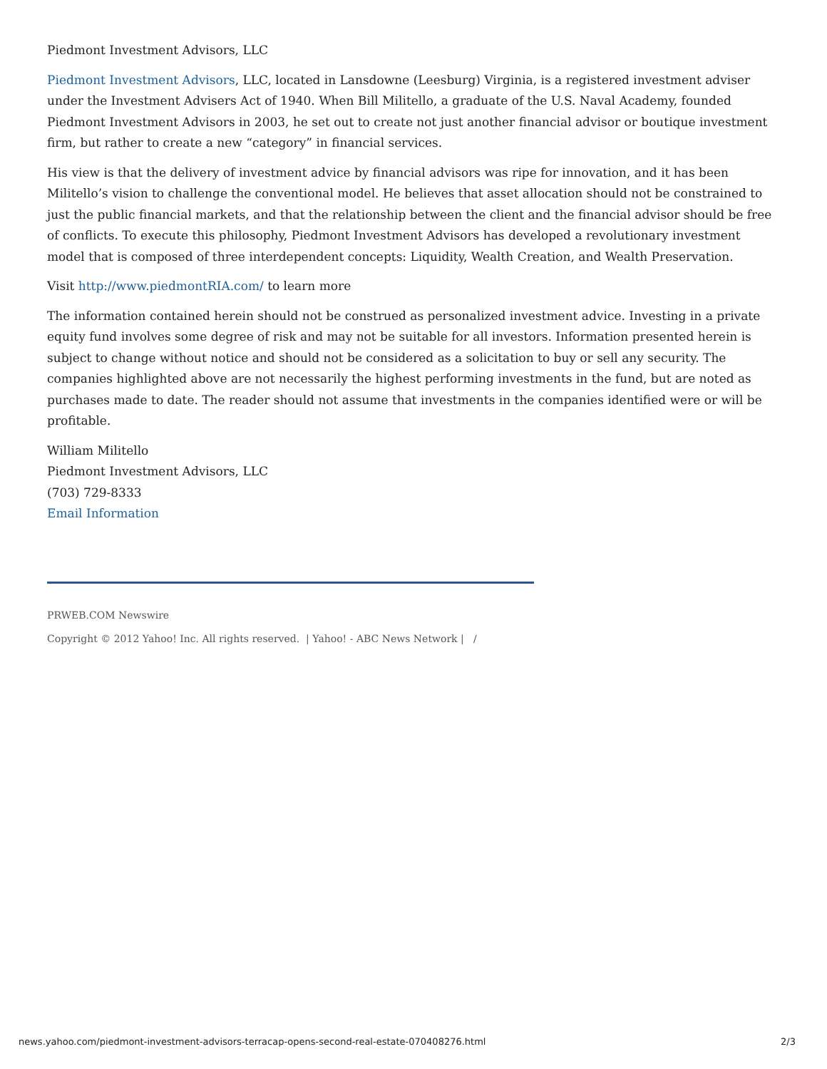Piedmont Investment Advisors, LLC
Piedmont Investment Advisors, LLC, located in Lansdowne (Leesburg) Virginia, is a registered investment adviser under the Investment Advisers Act of 1940. When Bill Militello, a graduate of the U.S. Naval Academy, founded Piedmont Investment Advisors in 2003, he set out to create not just another financial advisor or boutique investment firm, but rather to create a new “category” in financial services.
His view is that the delivery of investment advice by financial advisors was ripe for innovation, and it has been Militello’s vision to challenge the conventional model. He believes that asset allocation should not be constrained to just the public financial markets, and that the relationship between the client and the financial advisor should be free of conflicts. To execute this philosophy, Piedmont Investment Advisors has developed a revolutionary investment model that is composed of three interdependent concepts: Liquidity, Wealth Creation, and Wealth Preservation.
Visit http://www.piedmontRIA.com/ to learn more
The information contained herein should not be construed as personalized investment advice. Investing in a private equity fund involves some degree of risk and may not be suitable for all investors. Information presented herein is subject to change without notice and should not be considered as a solicitation to buy or sell any security. The companies highlighted above are not necessarily the highest performing investments in the fund, but are noted as purchases made to date. The reader should not assume that investments in the companies identified were or will be profitable.
William Militello
Piedmont Investment Advisors, LLC
(703) 729-8333
Email Information
PRWEB.COM Newswire
Copyright © 2012 Yahoo! Inc. All rights reserved. | Yahoo! - ABC News Network | /
news.yahoo.com/piedmont-investment-advisors-terracap-opens-second-real-estate-070408276.html 2/3